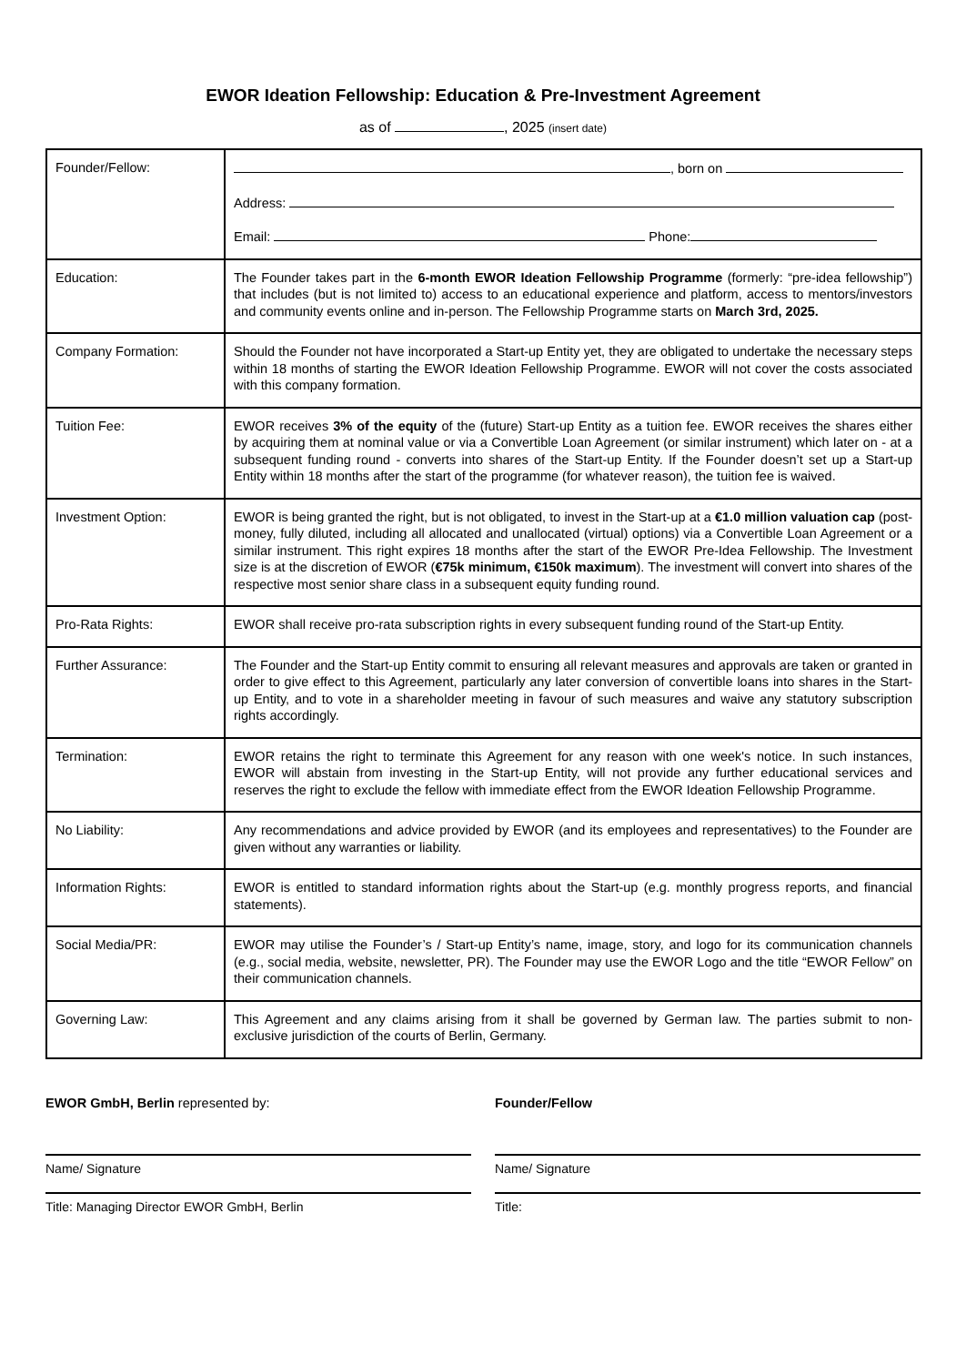EWOR Ideation Fellowship: Education & Pre-Investment Agreement
as of , 2025 (insert date)
| Founder/Fellow: | , born on Address: Email: Phone: |
| Education: | The Founder takes part in the 6-month EWOR Ideation Fellowship Programme (formerly: “pre-idea fellowship”) that includes (but is not limited to) access to an educational experience and platform, access to mentors/investors and community events online and in-person. The Fellowship Programme starts on March 3rd, 2025. |
| Company Formation: | Should the Founder not have incorporated a Start-up Entity yet, they are obligated to undertake the necessary steps within 18 months of starting the EWOR Ideation Fellowship Programme. EWOR will not cover the costs associated with this company formation. |
| Tuition Fee: | EWOR receives 3% of the equity of the (future) Start-up Entity as a tuition fee. EWOR receives the shares either by acquiring them at nominal value or via a Convertible Loan Agreement (or similar instrument) which later on - at a subsequent funding round - converts into shares of the Start-up Entity. If the Founder doesn’t set up a Start-up Entity within 18 months after the start of the programme (for whatever reason), the tuition fee is waived. |
| Investment Option: | EWOR is being granted the right, but is not obligated, to invest in the Start-up at a €1.0 million valuation cap (post-money, fully diluted, including all allocated and unallocated (virtual) options) via a Convertible Loan Agreement or a similar instrument. This right expires 18 months after the start of the EWOR Pre-Idea Fellowship. The Investment size is at the discretion of EWOR ( €75k minimum, €150k maximum ). The investment will convert into shares of the respective most senior share class in a subsequent equity funding round. |
| Pro-Rata Rights: | EWOR shall receive pro-rata subscription rights in every subsequent funding round of the Start-up Entity. |
| Further Assurance: | The Founder and the Start-up Entity commit to ensuring all relevant measures and approvals are taken or granted in order to give effect to this Agreement, particularly any later conversion of convertible loans into shares in the Start-up Entity, and to vote in a shareholder meeting in favour of such measures and waive any statutory subscription rights accordingly. |
| Termination: | EWOR retains the right to terminate this Agreement for any reason with one week's notice. In such instances, EWOR will abstain from investing in the Start-up Entity, will not provide any further educational services and reserves the right to exclude the fellow with immediate effect from the EWOR Ideation Fellowship Programme. |
| No Liability: | Any recommendations and advice provided by EWOR (and its employees and representatives) to the Founder are given without any warranties or liability. |
| Information Rights: | EWOR is entitled to standard information rights about the Start-up (e.g. monthly progress reports, and financial statements). |
| Social Media/PR: | EWOR may utilise the Founder’s / Start-up Entity’s name, image, story, and logo for its communication channels (e.g., social media, website, newsletter, PR). The Founder may use the EWOR Logo and the title “EWOR Fellow” on their communication channels. |
| Governing Law: | This Agreement and any claims arising from it shall be governed by German law. The parties submit to non-exclusive jurisdiction of the courts of Berlin, Germany. |
EWOR GmbH, Berlin represented by:
Name/ Signature
Title: Managing Director EWOR GmbH, Berlin
Founder/Fellow
Name/ Signature
Title: